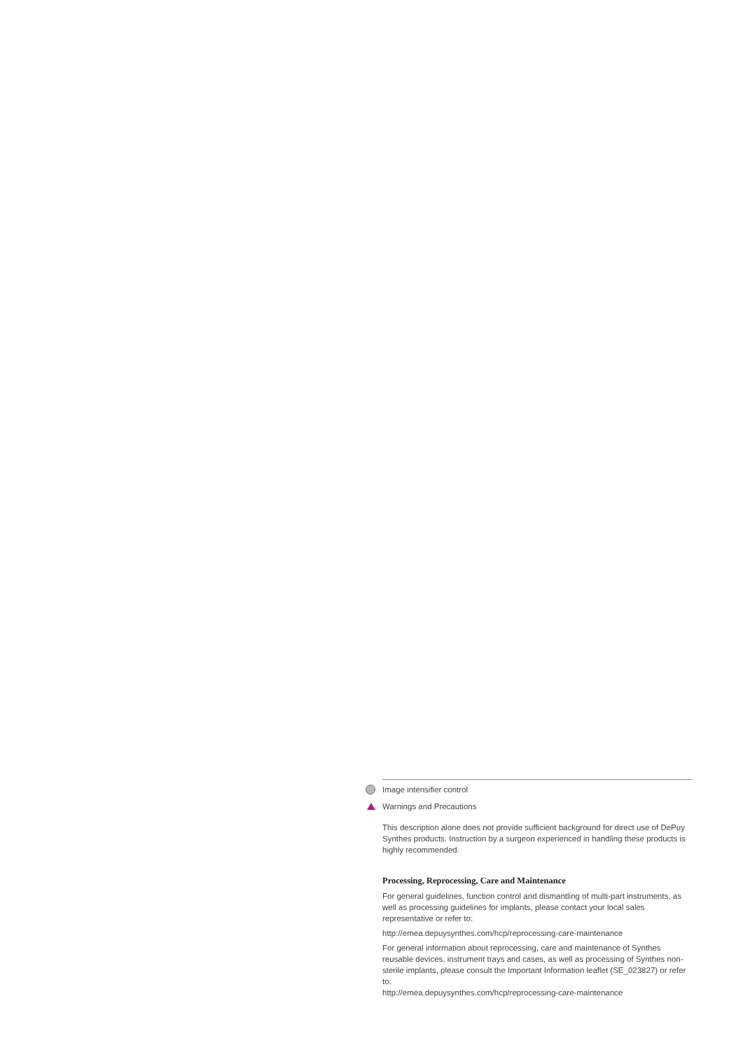Image intensifier control
Warnings and Precautions
This description alone does not provide sufficient background for direct use of DePuy Synthes products. Instruction by a surgeon experienced in handling these products is highly recommended.
Processing, Reprocessing, Care and Maintenance
For general guidelines, function control and dismantling of multi-part instruments, as well as processing guidelines for implants, please contact your local sales representative or refer to:
http://emea.depuysynthes.com/hcp/reprocessing-care-maintenance
For general information about reprocessing, care and maintenance of Synthes reusable devices, instrument trays and cases, as well as processing of Synthes non-sterile implants, please consult the Important Information leaflet (SE_023827) or refer to:
http://emea.depuysynthes.com/hcp/reprocessing-care-maintenance